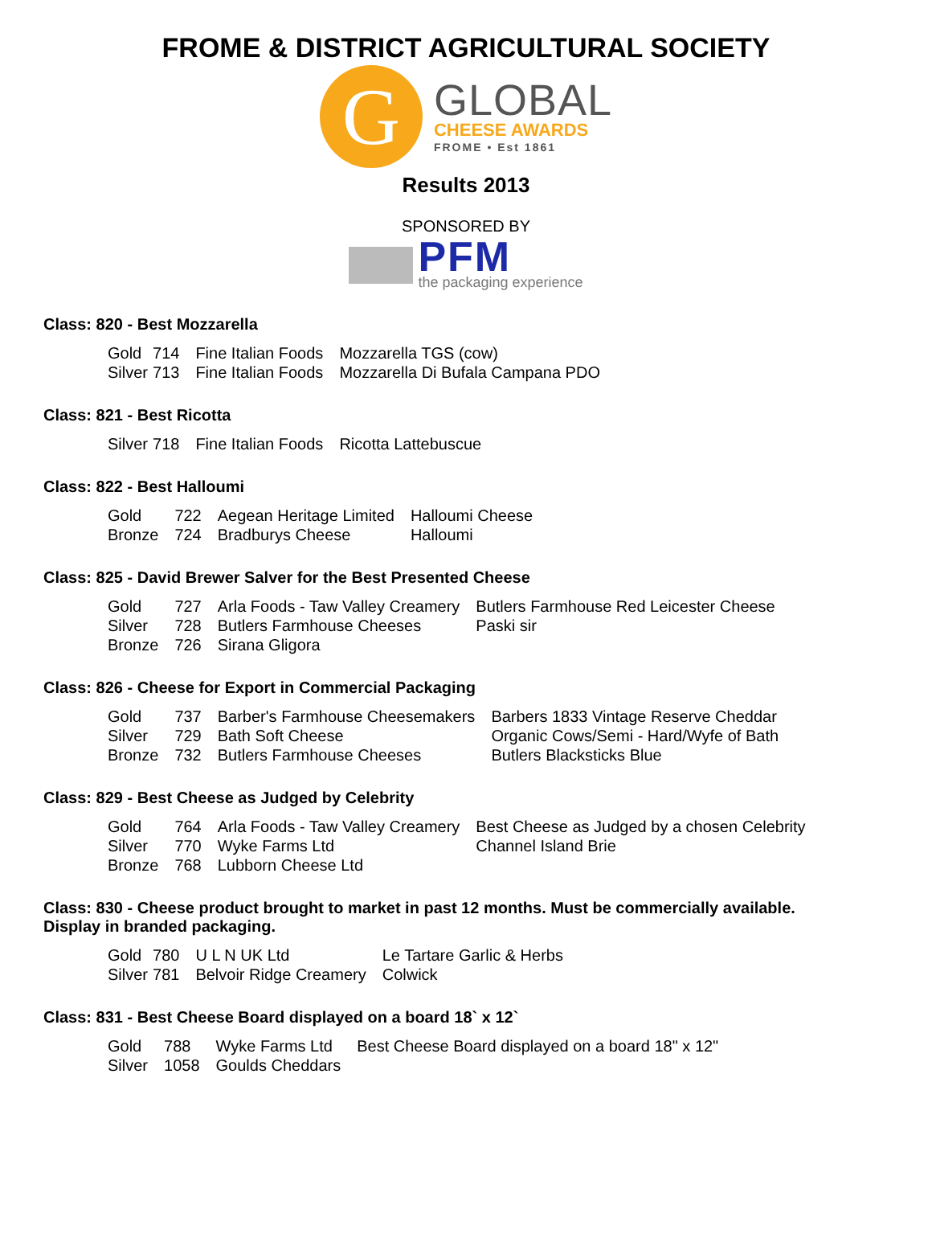FROME & DISTRICT AGRICULTURAL SOCIETY
G
GLOBAL
CHEESE AWARDS
FROME • Est 1861
Results 2013
SPONSORED BY
PFM
the packaging experience
Class: 820 - Best Mozzarella
| Gold | 714 | Fine Italian Foods | Mozzarella TGS (cow) |
| Silver | 713 | Fine Italian Foods | Mozzarella Di Bufala Campana PDO |
Class: 821 - Best Ricotta
| Silver | 718 | Fine Italian Foods | Ricotta Lattebuscue |
Class: 822 - Best Halloumi
| Gold | 722 | Aegean Heritage Limited | Halloumi Cheese |
| Bronze | 724 | Bradburys Cheese | Halloumi |
Class: 825 - David Brewer Salver for the Best Presented Cheese
| Gold | 727 | Arla Foods - Taw Valley Creamery | Butlers Farmhouse Red Leicester Cheese |
| Silver | 728 | Butlers Farmhouse Cheeses | Paski sir |
| Bronze | 726 | Sirana Gligora | |
Class: 826 - Cheese for Export in Commercial Packaging
| Gold | 737 | Barber's Farmhouse Cheesemakers | Barbers 1833 Vintage Reserve Cheddar |
| Silver | 729 | Bath Soft Cheese | Organic Cows/Semi - Hard/Wyfe of Bath |
| Bronze | 732 | Butlers Farmhouse Cheeses | Butlers Blacksticks Blue |
Class: 829 - Best Cheese as Judged by Celebrity
| Gold | 764 | Arla Foods - Taw Valley Creamery | Best Cheese as Judged by a chosen Celebrity |
| Silver | 770 | Wyke Farms Ltd | Channel Island Brie |
| Bronze | 768 | Lubborn Cheese Ltd | |
Class: 830 - Cheese product brought to market in past 12 months. Must be commercially available.
Display in branded packaging.
| Gold | 780 | U L N UK Ltd | Le Tartare Garlic & Herbs |
| Silver | 781 | Belvoir Ridge Creamery | Colwick |
Class: 831 - Best Cheese Board displayed on a board 18` x 12`
| Gold | 788 | Wyke Farms Ltd | Best Cheese Board displayed on a board 18" x 12" |
| Silver | 1058 | Goulds Cheddars | |